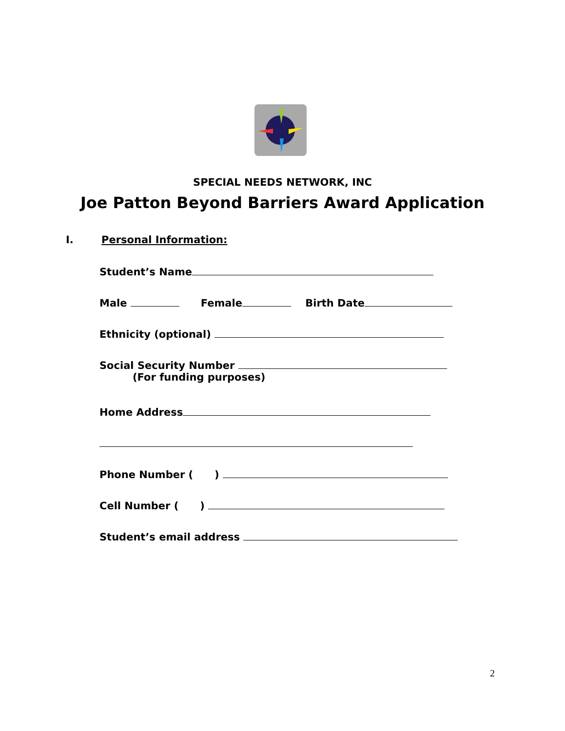SPECIAL NEEDS NETWORK, INC
Joe Patton Beyond Barriers Award Application
I. Personal Information:
Student’s Name
Male Female Birth Date
Ethnicity (optional)
Social Security Number
(For funding purposes)
Home Address
Phone Number ( )
Cell Number ( )
Student’s email address
2